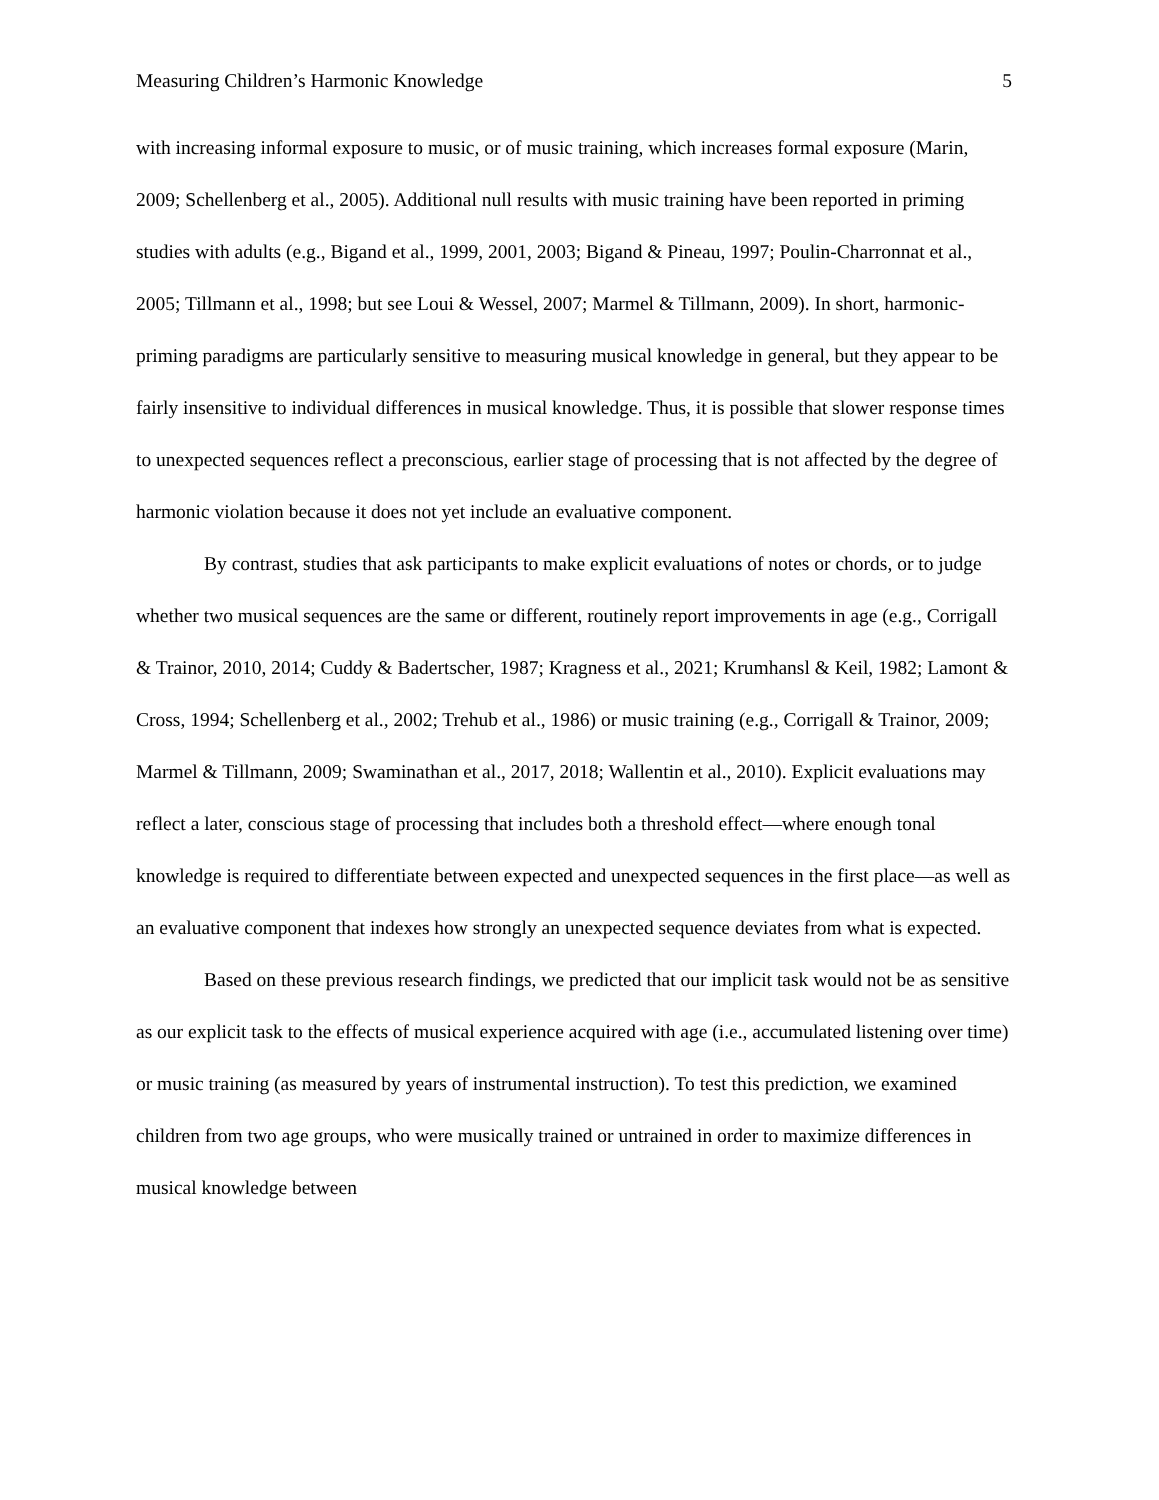Measuring Children’s Harmonic Knowledge 5
with increasing informal exposure to music, or of music training, which increases formal exposure (Marin, 2009; Schellenberg et al., 2005). Additional null results with music training have been reported in priming studies with adults (e.g., Bigand et al., 1999, 2001, 2003; Bigand & Pineau, 1997; Poulin-Charronnat et al., 2005; Tillmann et al., 1998; but see Loui & Wessel, 2007; Marmel & Tillmann, 2009). In short, harmonic-priming paradigms are particularly sensitive to measuring musical knowledge in general, but they appear to be fairly insensitive to individual differences in musical knowledge. Thus, it is possible that slower response times to unexpected sequences reflect a preconscious, earlier stage of processing that is not affected by the degree of harmonic violation because it does not yet include an evaluative component.
By contrast, studies that ask participants to make explicit evaluations of notes or chords, or to judge whether two musical sequences are the same or different, routinely report improvements in age (e.g., Corrigall & Trainor, 2010, 2014; Cuddy & Badertscher, 1987; Kragness et al., 2021; Krumhansl & Keil, 1982; Lamont & Cross, 1994; Schellenberg et al., 2002; Trehub et al., 1986) or music training (e.g., Corrigall & Trainor, 2009; Marmel & Tillmann, 2009; Swaminathan et al., 2017, 2018; Wallentin et al., 2010). Explicit evaluations may reflect a later, conscious stage of processing that includes both a threshold effect—where enough tonal knowledge is required to differentiate between expected and unexpected sequences in the first place—as well as an evaluative component that indexes how strongly an unexpected sequence deviates from what is expected.
Based on these previous research findings, we predicted that our implicit task would not be as sensitive as our explicit task to the effects of musical experience acquired with age (i.e., accumulated listening over time) or music training (as measured by years of instrumental instruction). To test this prediction, we examined children from two age groups, who were musically trained or untrained in order to maximize differences in musical knowledge between